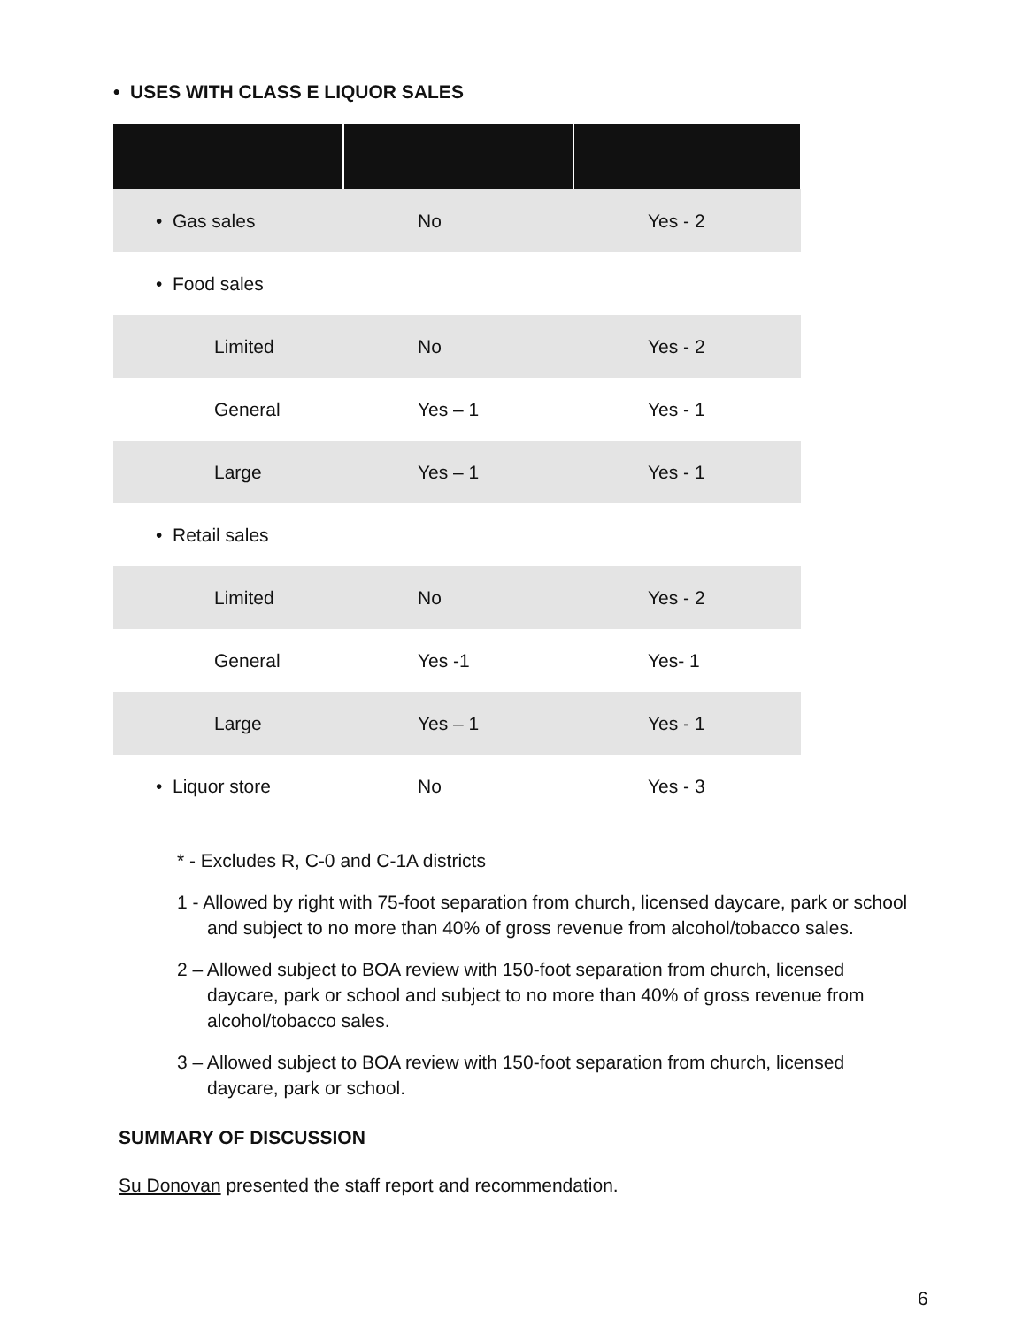• USES WITH CLASS E LIQUOR SALES
| • Gas sales | No | Yes - 2 |
| • Food sales | | |
| Limited | No | Yes - 2 |
| General | Yes – 1 | Yes - 1 |
| Large | Yes – 1 | Yes - 1 |
| • Retail sales | | |
| Limited | No | Yes - 2 |
| General | Yes -1 | Yes- 1 |
| Large | Yes – 1 | Yes - 1 |
| • Liquor store | No | Yes - 3 |
* - Excludes R, C-0 and C-1A districts
1 - Allowed by right with 75-foot separation from church, licensed daycare, park or school and subject to no more than 40% of gross revenue from alcohol/tobacco sales.
2 – Allowed subject to BOA review with 150-foot separation from church, licensed daycare, park or school and subject to no more than 40% of gross revenue from alcohol/tobacco sales.
3 – Allowed subject to BOA review with 150-foot separation from church, licensed daycare, park or school.
SUMMARY OF DISCUSSION
Su Donovan presented the staff report and recommendation.
6